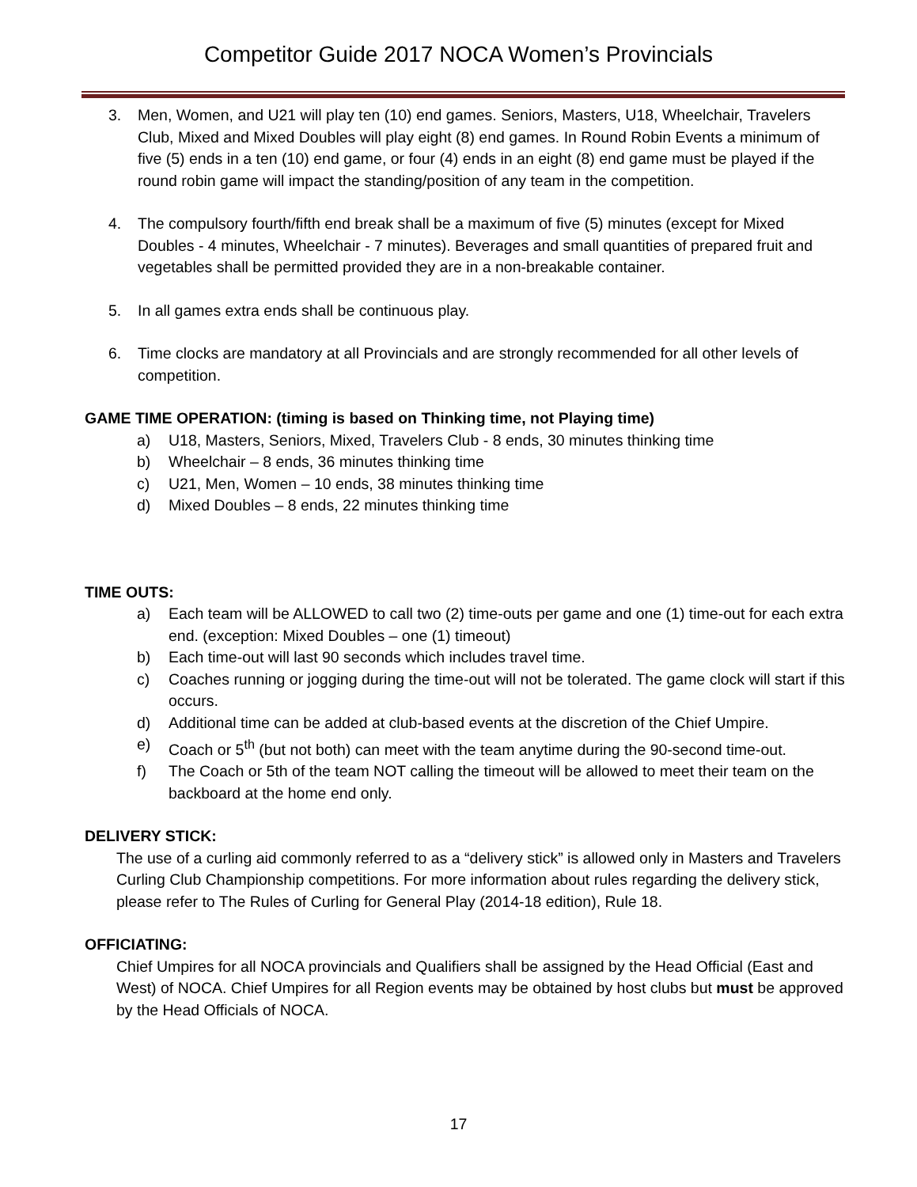Competitor Guide 2017 NOCA Women’s Provincials
3. Men, Women, and U21 will play ten (10) end games. Seniors, Masters, U18, Wheelchair, Travelers Club, Mixed and Mixed Doubles will play eight (8) end games. In Round Robin Events a minimum of five (5) ends in a ten (10) end game, or four (4) ends in an eight (8) end game must be played if the round robin game will impact the standing/position of any team in the competition.
4. The compulsory fourth/fifth end break shall be a maximum of five (5) minutes (except for Mixed Doubles - 4 minutes, Wheelchair - 7 minutes). Beverages and small quantities of prepared fruit and vegetables shall be permitted provided they are in a non-breakable container.
5. In all games extra ends shall be continuous play.
6. Time clocks are mandatory at all Provincials and are strongly recommended for all other levels of competition.
GAME TIME OPERATION: (timing is based on Thinking time, not Playing time)
a) U18, Masters, Seniors, Mixed, Travelers Club - 8 ends, 30 minutes thinking time
b) Wheelchair – 8 ends, 36 minutes thinking time
c) U21, Men, Women – 10 ends, 38 minutes thinking time
d) Mixed Doubles – 8 ends, 22 minutes thinking time
TIME OUTS:
a) Each team will be ALLOWED to call two (2) time-outs per game and one (1) time-out for each extra end. (exception: Mixed Doubles – one (1) timeout)
b) Each time-out will last 90 seconds which includes travel time.
c) Coaches running or jogging during the time-out will not be tolerated. The game clock will start if this occurs.
d) Additional time can be added at club-based events at the discretion of the Chief Umpire.
e) Coach or 5<sup>th</sup> (but not both) can meet with the team anytime during the 90-second time-out.
f) The Coach or 5th of the team NOT calling the timeout will be allowed to meet their team on the backboard at the home end only.
DELIVERY STICK:
The use of a curling aid commonly referred to as a “delivery stick” is allowed only in Masters and Travelers Curling Club Championship competitions. For more information about rules regarding the delivery stick, please refer to The Rules of Curling for General Play (2014-18 edition), Rule 18.
OFFICIATING:
Chief Umpires for all NOCA provincials and Qualifiers shall be assigned by the Head Official (East and West) of NOCA. Chief Umpires for all Region events may be obtained by host clubs but must be approved by the Head Officials of NOCA.
17